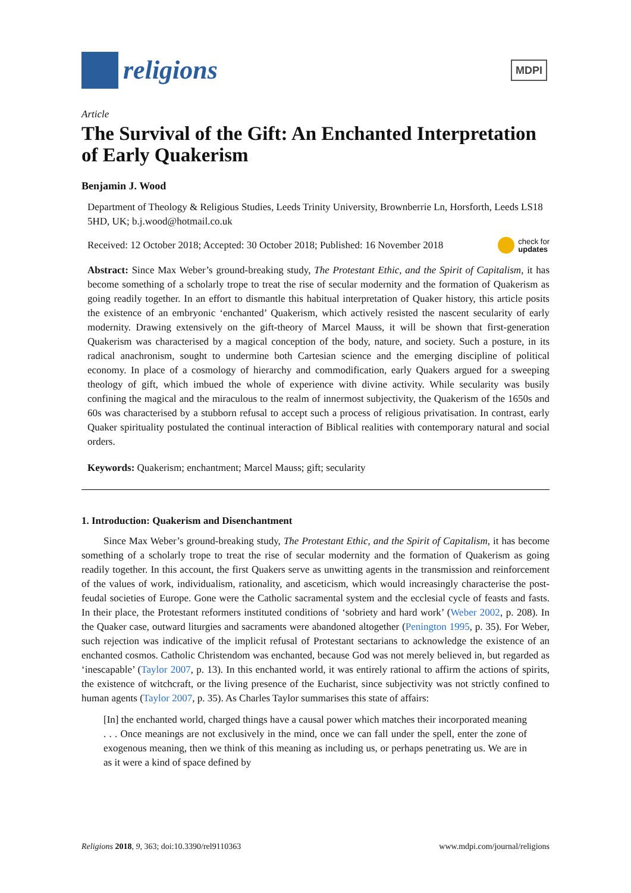religions
MDPI
Article
The Survival of the Gift: An Enchanted Interpretation of Early Quakerism
Benjamin J. Wood
Department of Theology & Religious Studies, Leeds Trinity University, Brownberrie Ln, Horsforth, Leeds LS18 5HD, UK; b.j.wood@hotmail.co.uk
Received: 12 October 2018; Accepted: 30 October 2018; Published: 16 November 2018 check for
updates
Abstract: Since Max Weber’s ground-breaking study, The Protestant Ethic, and the Spirit of Capitalism, it has become something of a scholarly trope to treat the rise of secular modernity and the formation of Quakerism as going readily together. In an effort to dismantle this habitual interpretation of Quaker history, this article posits the existence of an embryonic ‘enchanted’ Quakerism, which actively resisted the nascent secularity of early modernity. Drawing extensively on the gift-theory of Marcel Mauss, it will be shown that first-generation Quakerism was characterised by a magical conception of the body, nature, and society. Such a posture, in its radical anachronism, sought to undermine both Cartesian science and the emerging discipline of political economy. In place of a cosmology of hierarchy and commodification, early Quakers argued for a sweeping theology of gift, which imbued the whole of experience with divine activity. While secularity was busily confining the magical and the miraculous to the realm of innermost subjectivity, the Quakerism of the 1650s and 60s was characterised by a stubborn refusal to accept such a process of religious privatisation. In contrast, early Quaker spirituality postulated the continual interaction of Biblical realities with contemporary natural and social orders.
Keywords: Quakerism; enchantment; Marcel Mauss; gift; secularity
1. Introduction: Quakerism and Disenchantment
Since Max Weber’s ground-breaking study, The Protestant Ethic, and the Spirit of Capitalism, it has become something of a scholarly trope to treat the rise of secular modernity and the formation of Quakerism as going readily together. In this account, the first Quakers serve as unwitting agents in the transmission and reinforcement of the values of work, individualism, rationality, and asceticism, which would increasingly characterise the post-feudal societies of Europe. Gone were the Catholic sacramental system and the ecclesial cycle of feasts and fasts. In their place, the Protestant reformers instituted conditions of ‘sobriety and hard work’ (Weber 2002, p. 208). In the Quaker case, outward liturgies and sacraments were abandoned altogether (Penington 1995, p. 35). For Weber, such rejection was indicative of the implicit refusal of Protestant sectarians to acknowledge the existence of an enchanted cosmos. Catholic Christendom was enchanted, because God was not merely believed in, but regarded as ‘inescapable’ (Taylor 2007, p. 13). In this enchanted world, it was entirely rational to affirm the actions of spirits, the existence of witchcraft, or the living presence of the Eucharist, since subjectivity was not strictly confined to human agents (Taylor 2007, p. 35). As Charles Taylor summarises this state of affairs:
[In] the enchanted world, charged things have a causal power which matches their incorporated meaning . . . Once meanings are not exclusively in the mind, once we can fall under the spell, enter the zone of exogenous meaning, then we think of this meaning as including us, or perhaps penetrating us. We are in as it were a kind of space defined by
Religions 2018, 9, 363; doi:10.3390/rel9110363 www.mdpi.com/journal/religions